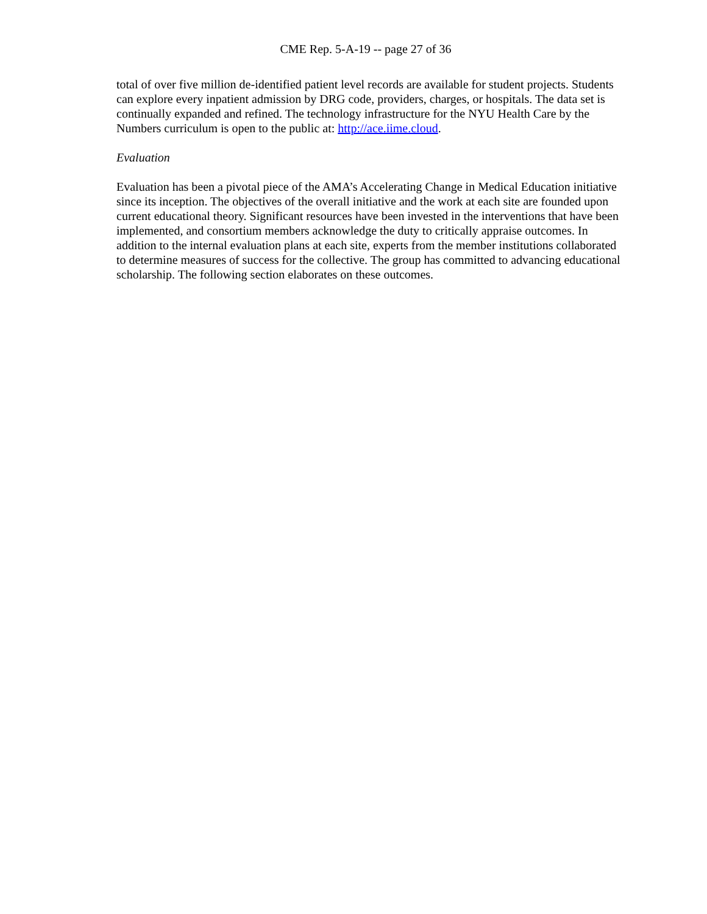CME Rep. 5-A-19 -- page 27 of 36
total of over five million de-identified patient level records are available for student projects. Students can explore every inpatient admission by DRG code, providers, charges, or hospitals. The data set is continually expanded and refined. The technology infrastructure for the NYU Health Care by the Numbers curriculum is open to the public at: http://ace.iime.cloud.
Evaluation
Evaluation has been a pivotal piece of the AMA’s Accelerating Change in Medical Education initiative since its inception. The objectives of the overall initiative and the work at each site are founded upon current educational theory. Significant resources have been invested in the interventions that have been implemented, and consortium members acknowledge the duty to critically appraise outcomes. In addition to the internal evaluation plans at each site, experts from the member institutions collaborated to determine measures of success for the collective. The group has committed to advancing educational scholarship. The following section elaborates on these outcomes.